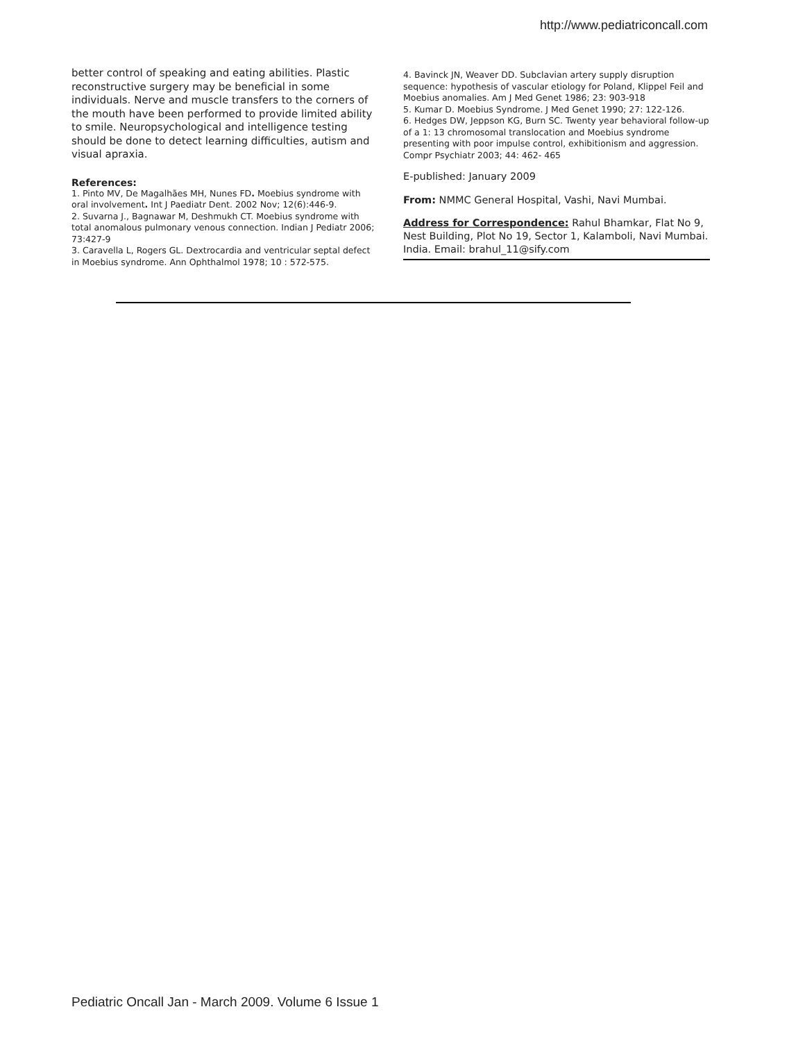http://www.pediatriconcall.com
better control of speaking and eating abilities. Plastic reconstructive surgery may be beneficial in some individuals. Nerve and muscle transfers to the corners of the mouth have been performed to provide limited ability to smile. Neuropsychological and intelligence testing should be done to detect learning difficulties, autism and visual apraxia.
References:
1. Pinto MV, De Magalhães MH, Nunes FD. Moebius syndrome with oral involvement. Int J Paediatr Dent. 2002 Nov; 12(6):446-9.
2. Suvarna J., Bagnawar M, Deshmukh CT. Moebius syndrome with total anomalous pulmonary venous connection. Indian J Pediatr 2006; 73:427-9
3. Caravella L, Rogers GL. Dextrocardia and ventricular septal defect in Moebius syndrome. Ann Ophthalmol 1978; 10 : 572-575.
4. Bavinck JN, Weaver DD. Subclavian artery supply disruption sequence: hypothesis of vascular etiology for Poland, Klippel Feil and Moebius anomalies. Am J Med Genet 1986; 23: 903-918
5. Kumar D. Moebius Syndrome. J Med Genet 1990; 27: 122-126.
6. Hedges DW, Jeppson KG, Burn SC. Twenty year behavioral follow-up of a 1: 13 chromosomal translocation and Moebius syndrome presenting with poor impulse control, exhibitionism and aggression. Compr Psychiatr 2003; 44: 462- 465
E-published: January 2009
From: NMMC General Hospital, Vashi, Navi Mumbai.
Address for Correspondence: Rahul Bhamkar, Flat No 9, Nest Building, Plot No 19, Sector 1, Kalamboli, Navi Mumbai. India. Email: brahul_11@sify.com
Pediatric Oncall Jan - March 2009. Volume 6 Issue 1